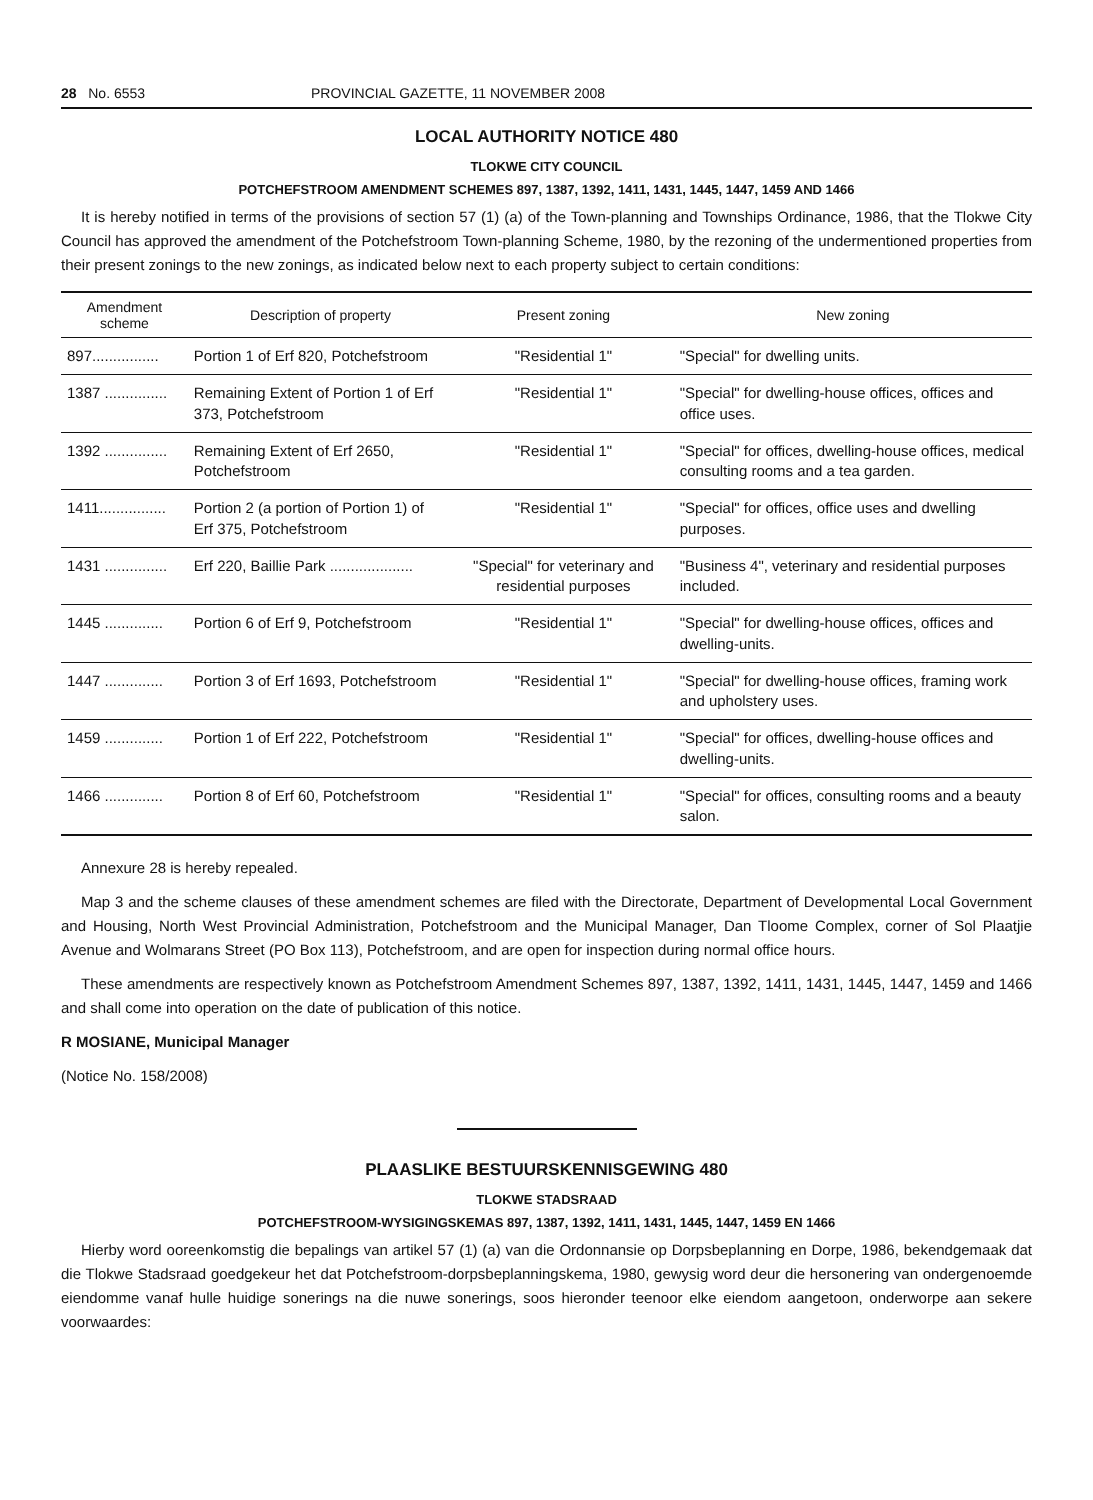28 No. 6553 PROVINCIAL GAZETTE, 11 NOVEMBER 2008
LOCAL AUTHORITY NOTICE 480
TLOKWE CITY COUNCIL
POTCHEFSTROOM AMENDMENT SCHEMES 897, 1387, 1392, 1411, 1431, 1445, 1447, 1459 AND 1466
It is hereby notified in terms of the provisions of section 57 (1) (a) of the Town-planning and Townships Ordinance, 1986, that the Tlokwe City Council has approved the amendment of the Potchefstroom Town-planning Scheme, 1980, by the rezoning of the undermentioned properties from their present zonings to the new zonings, as indicated below next to each property subject to certain conditions:
| Amendment scheme | Description of property | Present zoning | New zoning |
| --- | --- | --- | --- |
| 897................ | Portion 1 of Erf 820, Potchefstroom | "Residential 1" | "Special" for dwelling units. |
| 1387 ............... | Remaining Extent of Portion 1 of Erf 373, Potchefstroom | "Residential 1" | "Special" for dwelling-house offices, offices and office uses. |
| 1392 ............... | Remaining Extent of Erf 2650, Potchefstroom | "Residential 1" | "Special" for offices, dwelling-house offices, medical consulting rooms and a tea garden. |
| 1411................ | Portion 2 (a portion of Portion 1) of Erf 375, Potchefstroom | "Residential 1" | "Special" for offices, office uses and dwelling purposes. |
| 1431 ............... | Erf 220, Baillie Park .................... | "Special" for veterinary and residential purposes | "Business 4", veterinary and residential purposes included. |
| 1445 .............. | Portion 6 of Erf 9, Potchefstroom | "Residential 1" | "Special" for dwelling-house offices, offices and dwelling-units. |
| 1447 .............. | Portion 3 of Erf 1693, Potchefstroom | "Residential 1" | "Special" for dwelling-house offices, framing work and upholstery uses. |
| 1459 .............. | Portion 1 of Erf 222, Potchefstroom | "Residential 1" | "Special" for offices, dwelling-house offices and dwelling-units. |
| 1466 .............. | Portion 8 of Erf 60, Potchefstroom | "Residential 1" | "Special" for offices, consulting rooms and a beauty salon. |
Annexure 28 is hereby repealed.
Map 3 and the scheme clauses of these amendment schemes are filed with the Directorate, Department of Developmental Local Government and Housing, North West Provincial Administration, Potchefstroom and the Municipal Manager, Dan Tloome Complex, corner of Sol Plaatjie Avenue and Wolmarans Street (PO Box 113), Potchefstroom, and are open for inspection during normal office hours.
These amendments are respectively known as Potchefstroom Amendment Schemes 897, 1387, 1392, 1411, 1431, 1445, 1447, 1459 and 1466 and shall come into operation on the date of publication of this notice.
R MOSIANE, Municipal Manager
(Notice No. 158/2008)
PLAASLIKE BESTUURSKENNISGEWING 480
TLOKWE STADSRAAD
POTCHEFSTROOM-WYSIGINGSKEMAS 897, 1387, 1392, 1411, 1431, 1445, 1447, 1459 EN 1466
Hierby word ooreenkomstig die bepalings van artikel 57 (1) (a) van die Ordonnansie op Dorpsbeplanning en Dorpe, 1986, bekendgemaak dat die Tlokwe Stadsraad goedgekeur het dat Potchefstroom-dorpsbeplanningskema, 1980, gewysig word deur die hersonering van ondergenoemde eiendomme vanaf hulle huidige sonerings na die nuwe sonerings, soos hieronder teenoor elke eiendom aangetoon, onderworpe aan sekere voorwaardes: